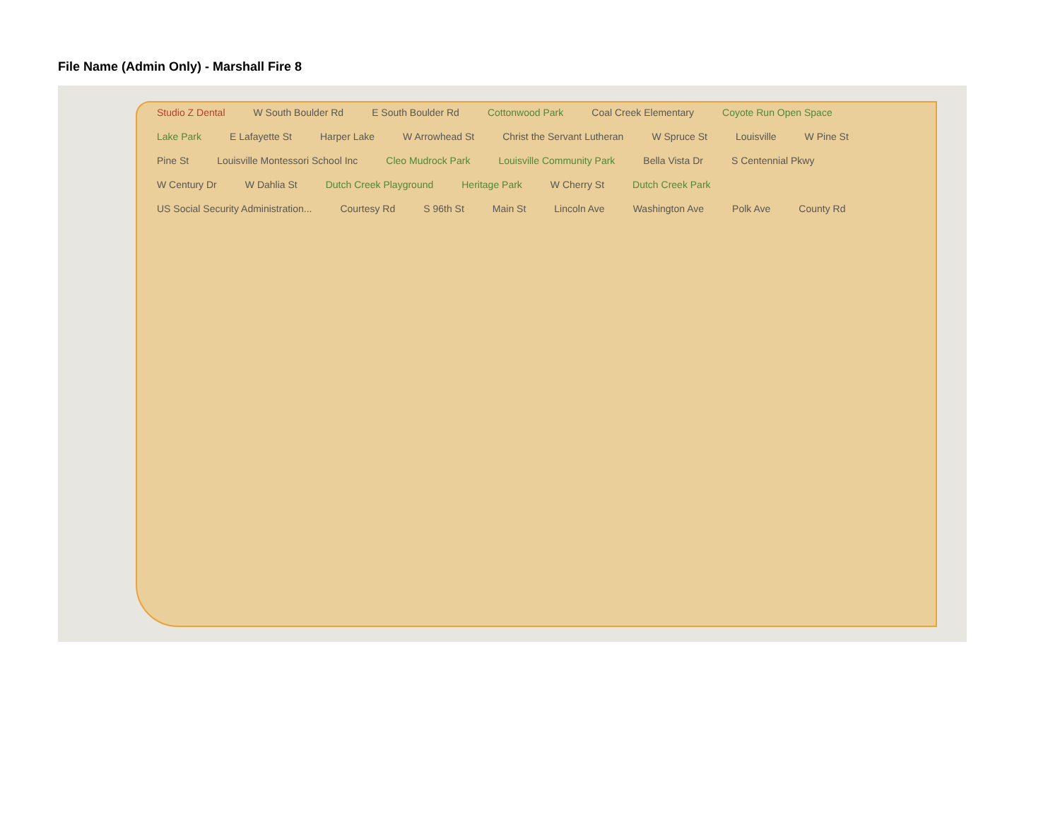File Name (Admin Only) - Marshall Fire 8
Studio Z Dental W South Boulder Rd E South Boulder Rd Cottonwood Park Coal Creek Elementary Coyote Run Open Space Lake Park E Lafayette St Harper Lake W Arrowhead St Christ the Servant Lutheran W Spruce St Louisville W Pine St Pine St Louisville Montessori School Inc Cleo Mudrock Park Louisville Community Park Bella Vista Dr S Centennial Pkwy W Century Dr W Dahlia St Dutch Creek Playground Heritage Park W Cherry St Dutch Creek Park US Social Security Administration... Courtesy Rd S 96th St Main St Lincoln Ave Washington Ave Polk Ave County Rd